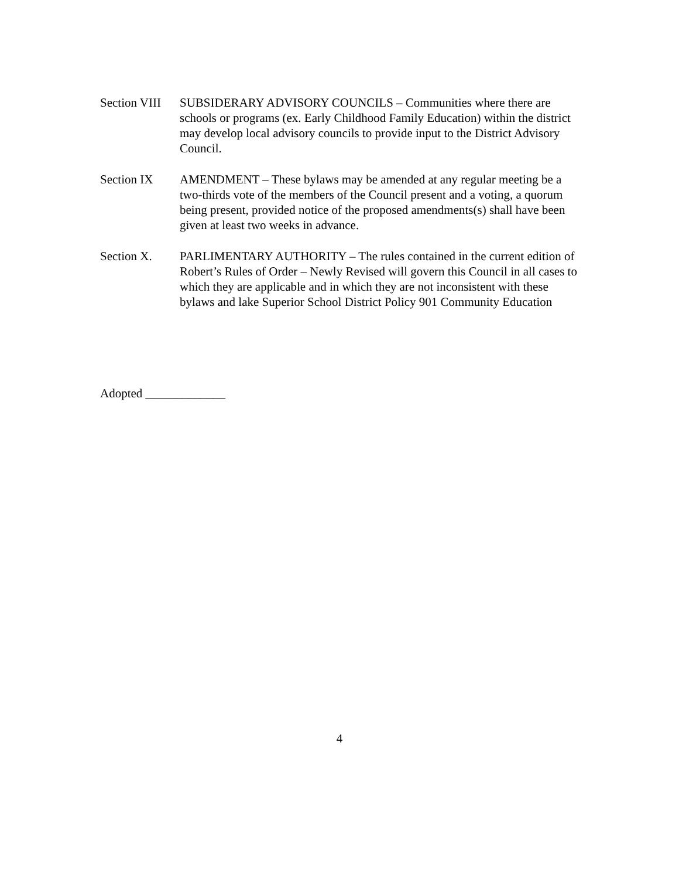Section VIII
SUBSIDERARY ADVISORY COUNCILS – Communities where there are schools or programs (ex. Early Childhood Family Education) within the district may develop local advisory councils to provide input to the District Advisory Council.
Section IX AMENDMENT – These bylaws may be amended at any regular meeting be a two-thirds vote of the members of the Council present and a voting, a quorum being present, provided notice of the proposed amendments(s) shall have been given at least two weeks in advance.
Section X. PARLIMENTARY AUTHORITY – The rules contained in the current edition of Robert’s Rules of Order – Newly Revised will govern this Council in all cases to which they are applicable and in which they are not inconsistent with these bylaws and lake Superior School District Policy 901 Community Education
Adopted _____________
4